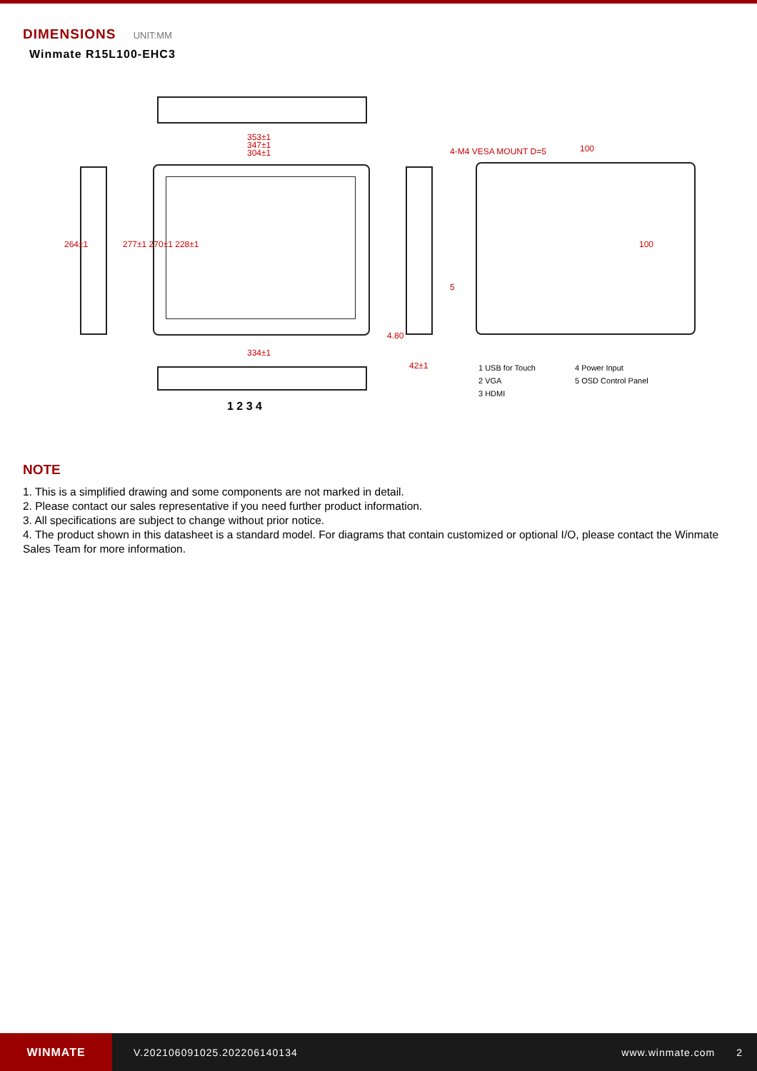DIMENSIONS UNIT:MM
Winmate R15L100-EHC3
353±1
347±1
304±1
264±1 277±1 270±1 228±1
4-M4 VESA MOUNT D=5 100
100
4.80
42±1
334±1
5
1 2 3 4
1 USB for Touch
2 VGA
3 HDMI
4 Power Input
5 OSD Control Panel
NOTE
1. This is a simplified drawing and some components are not marked in detail.
2. Please contact our sales representative if you need further product information.
3. All specifications are subject to change without prior notice.
4. The product shown in this datasheet is a standard model. For diagrams that contain customized or optional I/O, please contact the Winmate Sales Team for more information.
WINMATE
V.202106091025.202206140134 www.winmate.com 2